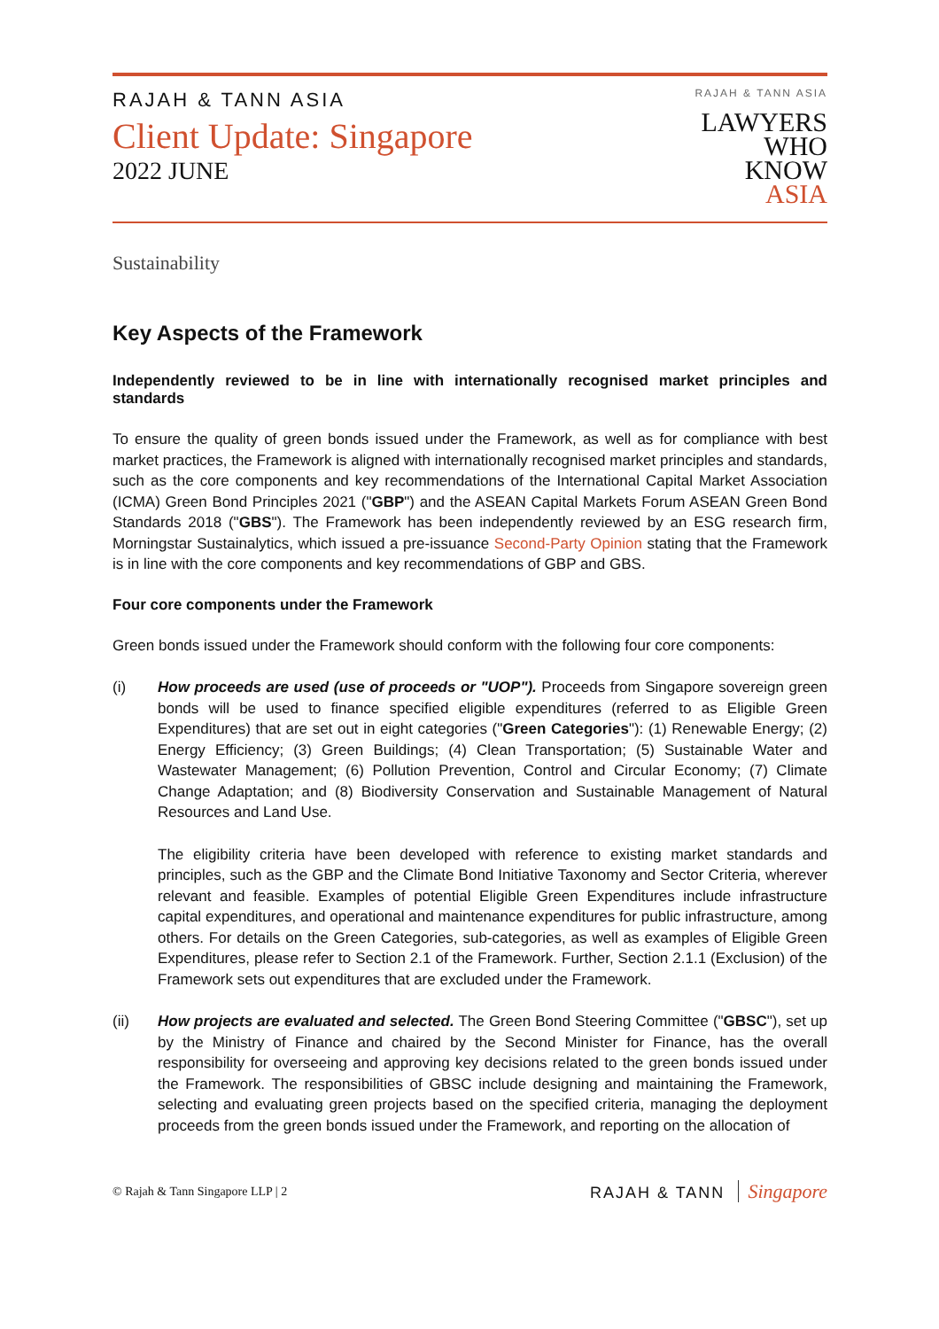RAJAH & TANN ASIA
Client Update: Singapore
2022 JUNE
RAJAH & TANN ASIA
LAWYERS
WHO
KNOW
ASIA
Sustainability
Key Aspects of the Framework
Independently reviewed to be in line with internationally recognised market principles and standards
To ensure the quality of green bonds issued under the Framework, as well as for compliance with best market practices, the Framework is aligned with internationally recognised market principles and standards, such as the core components and key recommendations of the International Capital Market Association (ICMA) Green Bond Principles 2021 ("GBP") and the ASEAN Capital Markets Forum ASEAN Green Bond Standards 2018 ("GBS"). The Framework has been independently reviewed by an ESG research firm, Morningstar Sustainalytics, which issued a pre-issuance Second-Party Opinion stating that the Framework is in line with the core components and key recommendations of GBP and GBS.
Four core components under the Framework
Green bonds issued under the Framework should conform with the following four core components:
(i) How proceeds are used (use of proceeds or "UOP"). Proceeds from Singapore sovereign green bonds will be used to finance specified eligible expenditures (referred to as Eligible Green Expenditures) that are set out in eight categories ("Green Categories"): (1) Renewable Energy; (2) Energy Efficiency; (3) Green Buildings; (4) Clean Transportation; (5) Sustainable Water and Wastewater Management; (6) Pollution Prevention, Control and Circular Economy; (7) Climate Change Adaptation; and (8) Biodiversity Conservation and Sustainable Management of Natural Resources and Land Use.
The eligibility criteria have been developed with reference to existing market standards and principles, such as the GBP and the Climate Bond Initiative Taxonomy and Sector Criteria, wherever relevant and feasible. Examples of potential Eligible Green Expenditures include infrastructure capital expenditures, and operational and maintenance expenditures for public infrastructure, among others. For details on the Green Categories, sub-categories, as well as examples of Eligible Green Expenditures, please refer to Section 2.1 of the Framework. Further, Section 2.1.1 (Exclusion) of the Framework sets out expenditures that are excluded under the Framework.
(ii) How projects are evaluated and selected. The Green Bond Steering Committee ("GBSC"), set up by the Ministry of Finance and chaired by the Second Minister for Finance, has the overall responsibility for overseeing and approving key decisions related to the green bonds issued under the Framework. The responsibilities of GBSC include designing and maintaining the Framework, selecting and evaluating green projects based on the specified criteria, managing the deployment proceeds from the green bonds issued under the Framework, and reporting on the allocation of
© Rajah & Tann Singapore LLP | 2
RAJAH & TANN Singapore